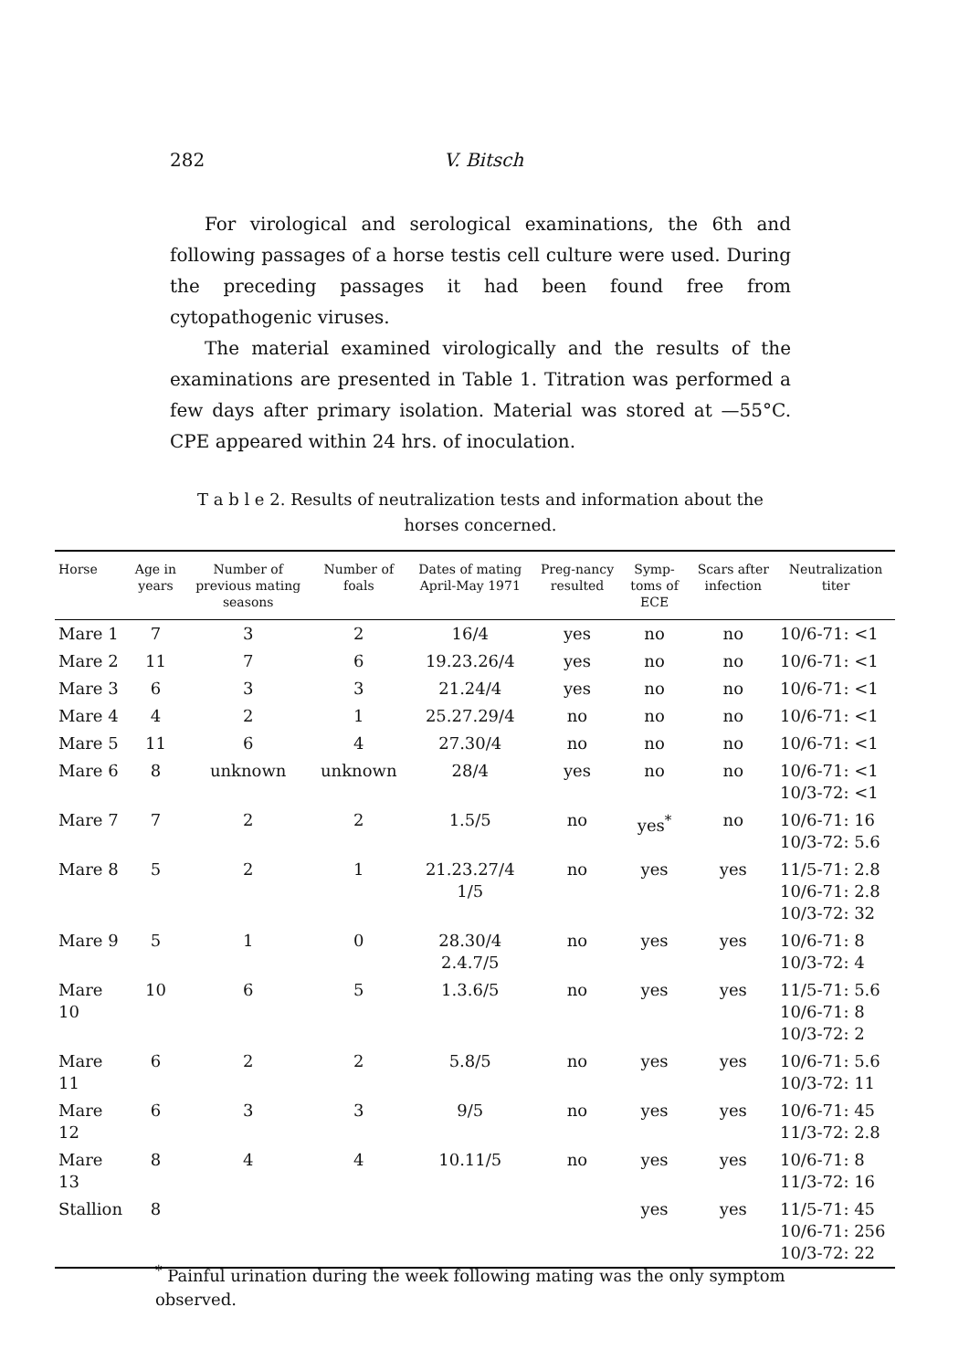282 V. Bitsch
For virological and serological examinations, the 6th and following passages of a horse testis cell culture were used. During the preceding passages it had been found free from cytopathogenic viruses.
The material examined virologically and the results of the examinations are presented in Table 1. Titration was performed a few days after primary isolation. Material was stored at —55°C. CPE appeared within 24 hrs. of inoculation.
T a b l e 2. Results of neutralization tests and information about the horses concerned.
| Horse | Age in years | Number of previous mating seasons | Number of foals | Dates of mating April-May 1971 | Preg-nancy resulted | Symp-toms of ECE | Scars after infection | Neutralization titer |
| --- | --- | --- | --- | --- | --- | --- | --- | --- |
| Mare 1 | 7 | 3 | 2 | 16/4 | yes | no | no | 10/6-71: <1 |
| Mare 2 | 11 | 7 | 6 | 19.23.26/4 | yes | no | no | 10/6-71: <1 |
| Mare 3 | 6 | 3 | 3 | 21.24/4 | yes | no | no | 10/6-71: <1 |
| Mare 4 | 4 | 2 | 1 | 25.27.29/4 | no | no | no | 10/6-71: <1 |
| Mare 5 | 11 | 6 | 4 | 27.30/4 | no | no | no | 10/6-71: <1 |
| Mare 6 | 8 | unknown | unknown | 28/4 | yes | no | no | 10/6-71: <1 10/3-72: <1 |
| Mare 7 | 7 | 2 | 2 | 1.5/5 | no | yes<sup>*</sup> | no | 10/6-71: 16 10/3-72: 5.6 |
| Mare 8 | 5 | 2 | 1 | 21.23.27/4 1/5 | no | yes | yes | 11/5-71: 2.8 10/6-71: 2.8 10/3-72: 32 |
| Mare 9 | 5 | 1 | 0 | 28.30/4 2.4.7/5 | no | yes | yes | 10/6-71: 8 10/3-72: 4 |
| Mare 10 | 10 | 6 | 5 | 1.3.6/5 | no | yes | yes | 11/5-71: 5.6 10/6-71: 8 10/3-72: 2 |
| Mare 11 | 6 | 2 | 2 | 5.8/5 | no | yes | yes | 10/6-71: 5.6 10/3-72: 11 |
| Mare 12 | 6 | 3 | 3 | 9/5 | no | yes | yes | 10/6-71: 45 11/3-72: 2.8 |
| Mare 13 | 8 | 4 | 4 | 10.11/5 | no | yes | yes | 10/6-71: 8 11/3-72: 16 |
| Stallion | 8 | | | | | yes | yes | 11/5-71: 45 10/6-71: 256 10/3-72: 22 |
<sup>*</sup> Painful urination during the week following mating was the only symptom observed.